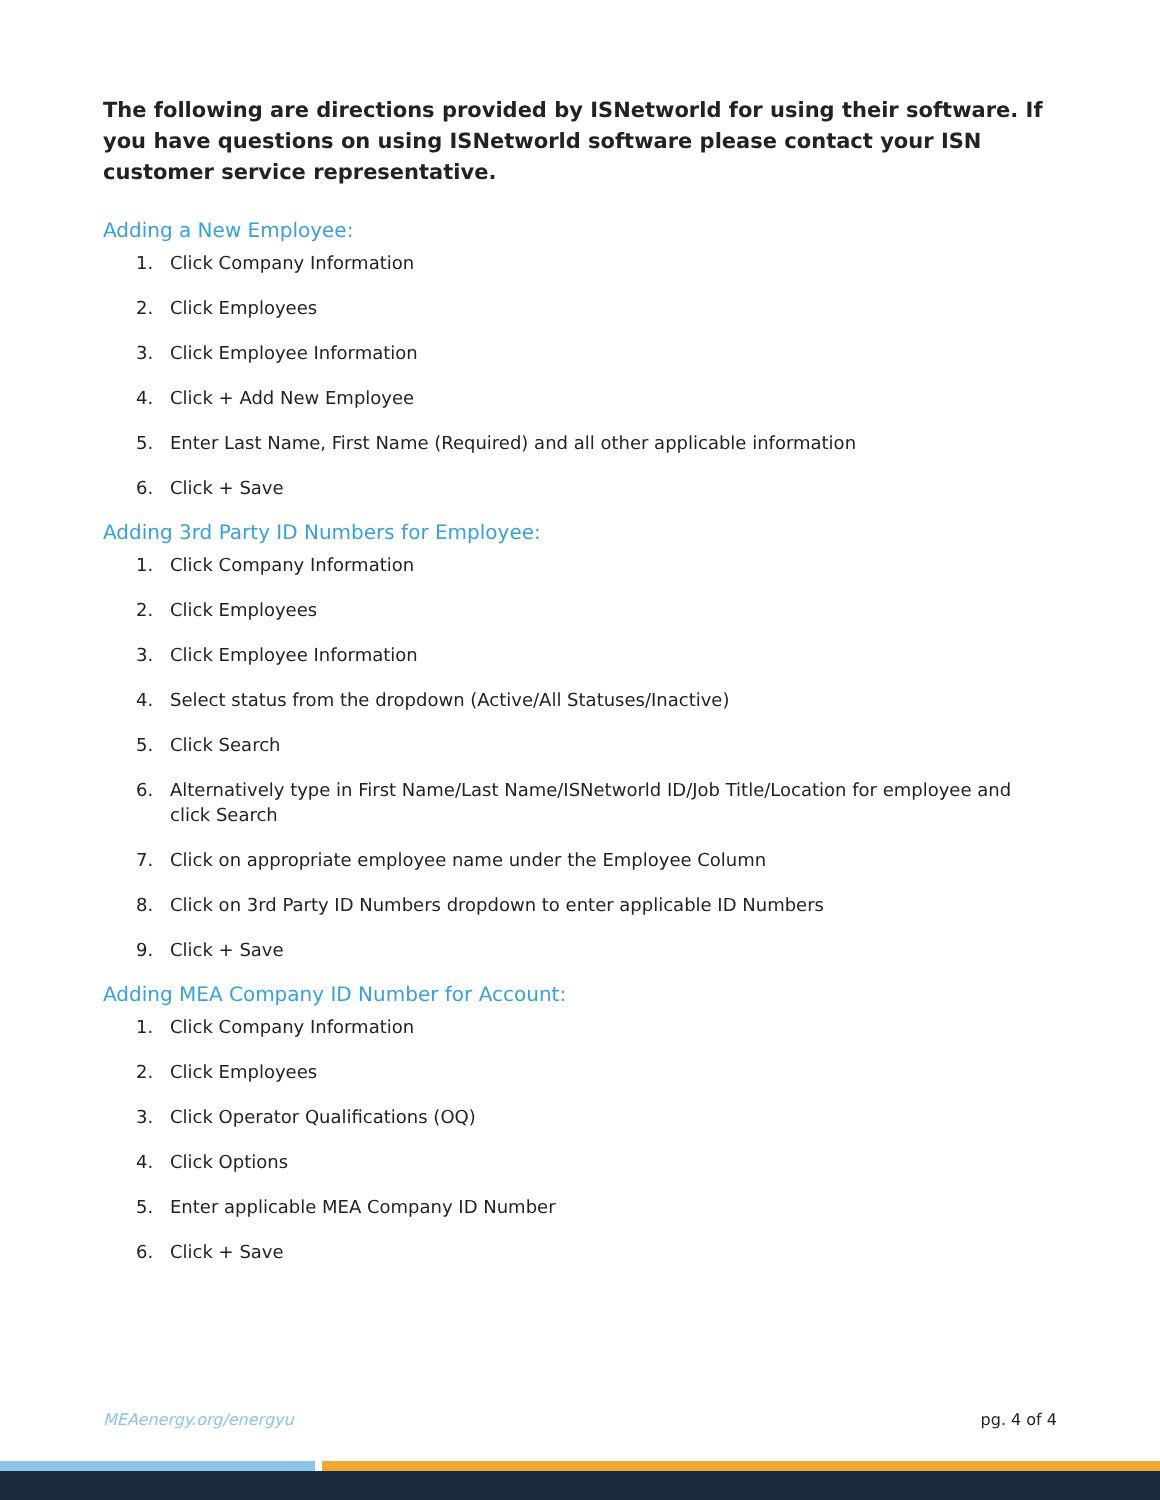The following are directions provided by ISNetworld for using their software. If you have questions on using ISNetworld software please contact your ISN customer service representative.
Adding a New Employee:
1. Click Company Information
2. Click Employees
3. Click Employee Information
4. Click + Add New Employee
5. Enter Last Name, First Name (Required) and all other applicable information
6. Click + Save
Adding 3rd Party ID Numbers for Employee:
1. Click Company Information
2. Click Employees
3. Click Employee Information
4. Select status from the dropdown (Active/All Statuses/Inactive)
5. Click Search
6. Alternatively type in First Name/Last Name/ISNetworld ID/Job Title/Location for employee and click Search
7. Click on appropriate employee name under the Employee Column
8. Click on 3rd Party ID Numbers dropdown to enter applicable ID Numbers
9. Click + Save
Adding MEA Company ID Number for Account:
1. Click Company Information
2. Click Employees
3. Click Operator Qualifications (OQ)
4. Click Options
5. Enter applicable MEA Company ID Number
6. Click + Save
MEAenergy.org/energyu pg. 4 of 4